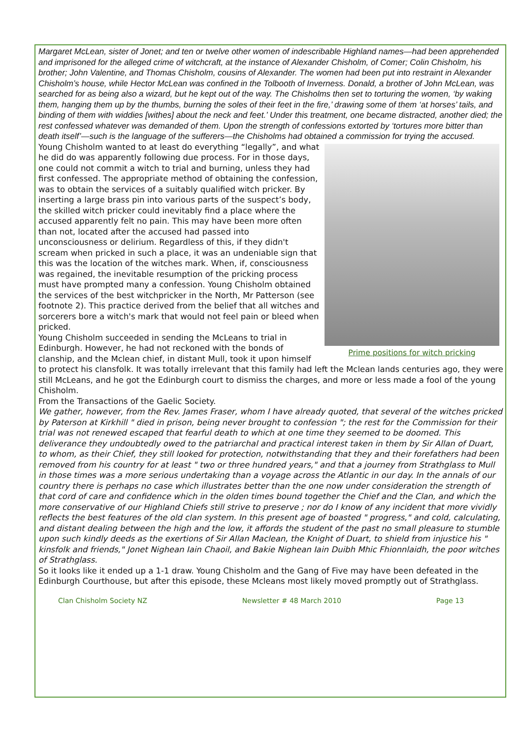Margaret McLean, sister of Jonet; and ten or twelve other women of indescribable Highland names—had been apprehended and imprisoned for the alleged crime of witchcraft, at the instance of Alexander Chisholm, of Comer; Colin Chisholm, his brother; John Valentine, and Thomas Chisholm, cousins of Alexander. The women had been put into restraint in Alexander Chisholm’s house, while Hector McLean was confined in the Tolbooth of Inverness. Donald, a brother of John McLean, was searched for as being also a wizard, but he kept out of the way. The Chisholms then set to torturing the women, ‘by waking them, hanging them up by the thumbs, burning the soles of their feet in the fire,’ drawing some of them ‘at horses’ tails, and binding of them with widdies [withes] about the neck and feet.’ Under this treatment, one became distracted, another died; the rest confessed whatever was demanded of them. Upon the strength of confessions extorted by ‘tortures more bitter than death itself’—such is the language of the sufferers—the Chisholms had obtained a commission for trying the accused.
Prime positions for witch pricking
Young Chisholm wanted to at least do everything “legally”, and what he did do was apparently following due process. For in those days, one could not commit a witch to trial and burning, unless they had first confessed. The appropriate method of obtaining the confession, was to obtain the services of a suitably qualified witch pricker. By inserting a large brass pin into various parts of the suspect’s body, the skilled witch pricker could inevitably find a place where the accused apparently felt no pain. This may have been more often than not, located after the accused had passed into unconsciousness or delirium. Regardless of this, if they didn't scream when pricked in such a place, it was an undeniable sign that this was the location of the witches mark. When, if, consciousness was regained, the inevitable resumption of the pricking process must have prompted many a confession. Young Chisholm obtained the services of the best witchpricker in the North, Mr Patterson (see footnote 2). This practice derived from the belief that all witches and sorcerers bore a witch's mark that would not feel pain or bleed when pricked.
Young Chisholm succeeded in sending the McLeans to trial in Edinburgh. However, he had not reckoned with the bonds of clanship, and the Mclean chief, in distant Mull, took it upon himself to protect his clansfolk. It was totally irrelevant that this family had left the Mclean lands centuries ago, they were still McLeans, and he got the Edinburgh court to dismiss the charges, and more or less made a fool of the young Chisholm.
From the Transactions of the Gaelic Society.
We gather, however, from the Rev. James Fraser, whom I have already quoted, that several of the witches pricked by Paterson at Kirkhill " died in prison, being never brought to confession "; the rest for the Commission for their trial was not renewed escaped that fearful death to which at one time they seemed to be doomed. This deliverance they undoubtedly owed to the patriarchal and practical interest taken in them by Sir Allan of Duart, to whom, as their Chief, they still looked for protection, notwithstanding that they and their forefathers had been removed from his country for at least " two or three hundred years," and that a journey from Strathglass to Mull in those times was a more serious undertaking than a voyage across the Atlantic in our day. In the annals of our country there is perhaps no case which illustrates better than the one now under consideration the strength of that cord of care and confidence which in the olden times bound together the Chief and the Clan, and which the more conservative of our Highland Chiefs still strive to preserve ; nor do I know of any incident that more vividly reflects the best features of the old clan system. In this present age of boasted " progress," and cold, calculating, and distant dealing between the high and the low, it affords the student of the past no small pleasure to stumble upon such kindly deeds as the exertions of Sir Allan Maclean, the Knight of Duart, to shield from injustice his " kinsfolk and friends," Jonet Nighean Iain Chaoil, and Bakie Nighean Iain Duibh Mhic Fhionnlaidh, the poor witches of Strathglass.
So it looks like it ended up a 1-1 draw. Young Chisholm and the Gang of Five may have been defeated in the Edinburgh Courthouse, but after this episode, these Mcleans most likely moved promptly out of Strathglass.
Clan Chisholm Society NZ Newsletter # 48 March 2010 Page 13